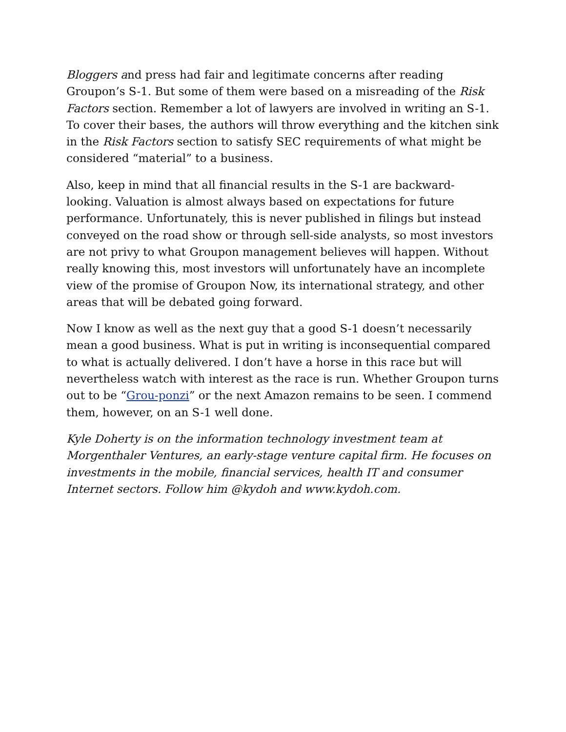Bloggers and press had fair and legitimate concerns after reading Groupon’s S-1. But some of them were based on a misreading of the Risk Factors section. Remember a lot of lawyers are involved in writing an S-1. To cover their bases, the authors will throw everything and the kitchen sink in the Risk Factors section to satisfy SEC requirements of what might be considered “material” to a business.
Also, keep in mind that all financial results in the S-1 are backward-looking. Valuation is almost always based on expectations for future performance. Unfortunately, this is never published in filings but instead conveyed on the road show or through sell-side analysts, so most investors are not privy to what Groupon management believes will happen. Without really knowing this, most investors will unfortunately have an incomplete view of the promise of Groupon Now, its international strategy, and other areas that will be debated going forward.
Now I know as well as the next guy that a good S-1 doesn’t necessarily mean a good business. What is put in writing is inconsequential compared to what is actually delivered. I don’t have a horse in this race but will nevertheless watch with interest as the race is run. Whether Groupon turns out to be “Grou-ponzi” or the next Amazon remains to be seen. I commend them, however, on an S-1 well done.
Kyle Doherty is on the information technology investment team at Morgenthaler Ventures, an early-stage venture capital firm. He focuses on investments in the mobile, financial services, health IT and consumer Internet sectors. Follow him @kydoh and www.kydoh.com.